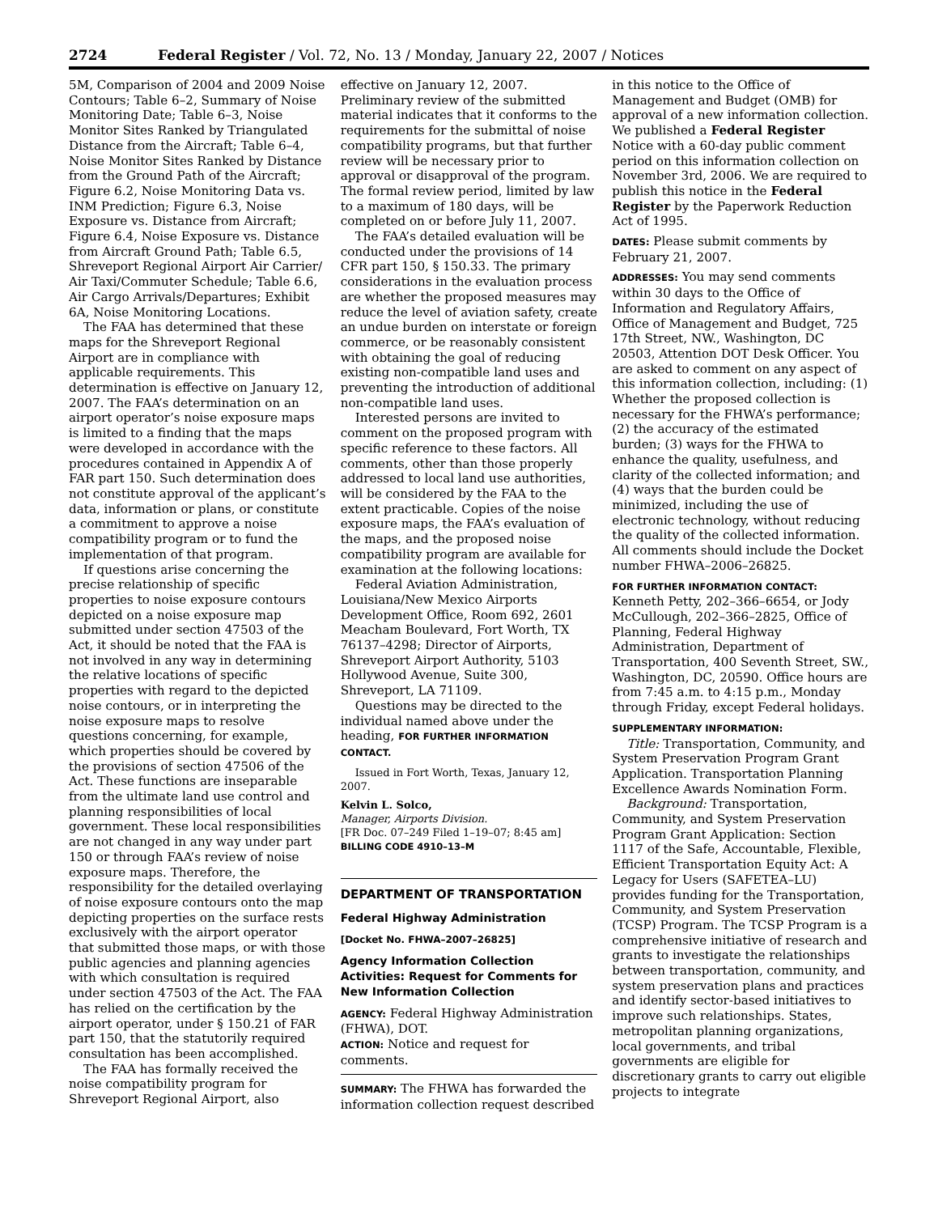2724 Federal Register / Vol. 72, No. 13 / Monday, January 22, 2007 / Notices
5M, Comparison of 2004 and 2009 Noise Contours; Table 6–2, Summary of Noise Monitoring Date; Table 6–3, Noise Monitor Sites Ranked by Triangulated Distance from the Aircraft; Table 6–4, Noise Monitor Sites Ranked by Distance from the Ground Path of the Aircraft; Figure 6.2, Noise Monitoring Data vs. INM Prediction; Figure 6.3, Noise Exposure vs. Distance from Aircraft; Figure 6.4, Noise Exposure vs. Distance from Aircraft Ground Path; Table 6.5, Shreveport Regional Airport Air Carrier/ Air Taxi/Commuter Schedule; Table 6.6, Air Cargo Arrivals/Departures; Exhibit 6A, Noise Monitoring Locations.
The FAA has determined that these maps for the Shreveport Regional Airport are in compliance with applicable requirements. This determination is effective on January 12, 2007. The FAA’s determination on an airport operator’s noise exposure maps is limited to a finding that the maps were developed in accordance with the procedures contained in Appendix A of FAR part 150. Such determination does not constitute approval of the applicant’s data, information or plans, or constitute a commitment to approve a noise compatibility program or to fund the implementation of that program.
If questions arise concerning the precise relationship of specific properties to noise exposure contours depicted on a noise exposure map submitted under section 47503 of the Act, it should be noted that the FAA is not involved in any way in determining the relative locations of specific properties with regard to the depicted noise contours, or in interpreting the noise exposure maps to resolve questions concerning, for example, which properties should be covered by the provisions of section 47506 of the Act. These functions are inseparable from the ultimate land use control and planning responsibilities of local government. These local responsibilities are not changed in any way under part 150 or through FAA’s review of noise exposure maps. Therefore, the responsibility for the detailed overlaying of noise exposure contours onto the map depicting properties on the surface rests exclusively with the airport operator that submitted those maps, or with those public agencies and planning agencies with which consultation is required under section 47503 of the Act. The FAA has relied on the certification by the airport operator, under § 150.21 of FAR part 150, that the statutorily required consultation has been accomplished.
The FAA has formally received the noise compatibility program for Shreveport Regional Airport, also
effective on January 12, 2007. Preliminary review of the submitted material indicates that it conforms to the requirements for the submittal of noise compatibility programs, but that further review will be necessary prior to approval or disapproval of the program. The formal review period, limited by law to a maximum of 180 days, will be completed on or before July 11, 2007.
The FAA’s detailed evaluation will be conducted under the provisions of 14 CFR part 150, § 150.33. The primary considerations in the evaluation process are whether the proposed measures may reduce the level of aviation safety, create an undue burden on interstate or foreign commerce, or be reasonably consistent with obtaining the goal of reducing existing non-compatible land uses and preventing the introduction of additional non-compatible land uses.
Interested persons are invited to comment on the proposed program with specific reference to these factors. All comments, other than those properly addressed to local land use authorities, will be considered by the FAA to the extent practicable. Copies of the noise exposure maps, the FAA’s evaluation of the maps, and the proposed noise compatibility program are available for examination at the following locations:
Federal Aviation Administration, Louisiana/New Mexico Airports Development Office, Room 692, 2601 Meacham Boulevard, Fort Worth, TX 76137–4298; Director of Airports, Shreveport Airport Authority, 5103 Hollywood Avenue, Suite 300, Shreveport, LA 71109.
Questions may be directed to the individual named above under the heading, FOR FURTHER INFORMATION CONTACT.
Issued in Fort Worth, Texas, January 12, 2007.
Kelvin L. Solco,
Manager, Airports Division.
[FR Doc. 07–249 Filed 1–19–07; 8:45 am]
BILLING CODE 4910–13–M
DEPARTMENT OF TRANSPORTATION
Federal Highway Administration
[Docket No. FHWA–2007–26825]
Agency Information Collection Activities: Request for Comments for New Information Collection
AGENCY: Federal Highway Administration (FHWA), DOT.
ACTION: Notice and request for comments.
SUMMARY: The FHWA has forwarded the information collection request described
in this notice to the Office of Management and Budget (OMB) for approval of a new information collection. We published a Federal Register Notice with a 60-day public comment period on this information collection on November 3rd, 2006. We are required to publish this notice in the Federal Register by the Paperwork Reduction Act of 1995.
DATES: Please submit comments by February 21, 2007.
ADDRESSES: You may send comments within 30 days to the Office of Information and Regulatory Affairs, Office of Management and Budget, 725 17th Street, NW., Washington, DC 20503, Attention DOT Desk Officer. You are asked to comment on any aspect of this information collection, including: (1) Whether the proposed collection is necessary for the FHWA’s performance; (2) the accuracy of the estimated burden; (3) ways for the FHWA to enhance the quality, usefulness, and clarity of the collected information; and (4) ways that the burden could be minimized, including the use of electronic technology, without reducing the quality of the collected information. All comments should include the Docket number FHWA–2006–26825.
FOR FURTHER INFORMATION CONTACT: Kenneth Petty, 202–366–6654, or Jody McCullough, 202–366–2825, Office of Planning, Federal Highway Administration, Department of Transportation, 400 Seventh Street, SW., Washington, DC, 20590. Office hours are from 7:45 a.m. to 4:15 p.m., Monday through Friday, except Federal holidays.
SUPPLEMENTARY INFORMATION:
Title: Transportation, Community, and System Preservation Program Grant Application. Transportation Planning Excellence Awards Nomination Form.
Background: Transportation, Community, and System Preservation Program Grant Application: Section 1117 of the Safe, Accountable, Flexible, Efficient Transportation Equity Act: A Legacy for Users (SAFETEA–LU) provides funding for the Transportation, Community, and System Preservation (TCSP) Program. The TCSP Program is a comprehensive initiative of research and grants to investigate the relationships between transportation, community, and system preservation plans and practices and identify sector-based initiatives to improve such relationships. States, metropolitan planning organizations, local governments, and tribal governments are eligible for discretionary grants to carry out eligible projects to integrate